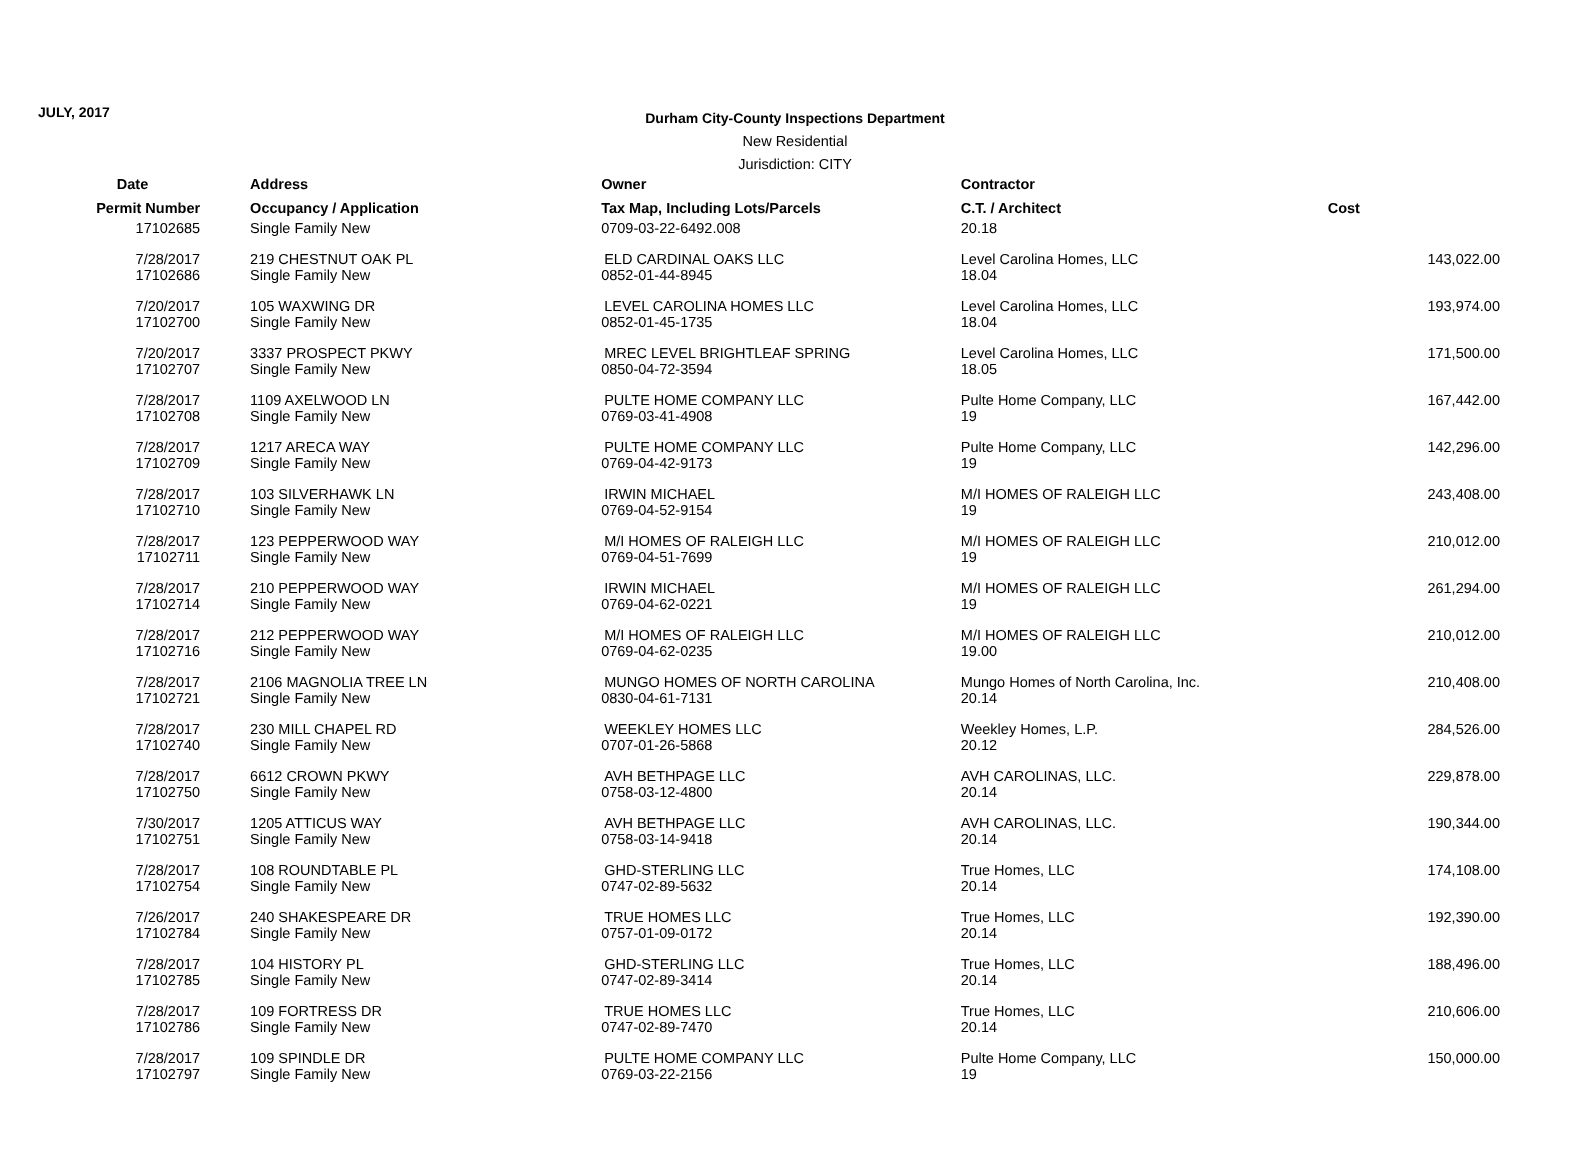JULY, 2017
Durham City-County Inspections Department
New Residential
Jurisdiction: CITY
| Date | Address | Owner | Contractor | |
| --- | --- | --- | --- | --- |
| Permit Number | Occupancy / Application | Tax Map, Including Lots/Parcels | C.T. / Architect | Cost |
| 17102685 | Single Family New | 0709-03-22-6492.008 | 20.18 | |
| 7/28/2017 | 219 CHESTNUT OAK PL | ELD CARDINAL OAKS LLC | Level Carolina Homes, LLC | 143,022.00 |
| 17102686 | Single Family New | 0852-01-44-8945 | 18.04 | |
| 7/20/2017 | 105 WAXWING DR | LEVEL CAROLINA HOMES LLC | Level Carolina Homes, LLC | 193,974.00 |
| 17102700 | Single Family New | 0852-01-45-1735 | 18.04 | |
| 7/20/2017 | 3337 PROSPECT PKWY | MREC LEVEL BRIGHTLEAF SPRING | Level Carolina Homes, LLC | 171,500.00 |
| 17102707 | Single Family New | 0850-04-72-3594 | 18.05 | |
| 7/28/2017 | 1109 AXELWOOD LN | PULTE HOME COMPANY LLC | Pulte Home Company, LLC | 167,442.00 |
| 17102708 | Single Family New | 0769-03-41-4908 | 19 | |
| 7/28/2017 | 1217 ARECA WAY | PULTE HOME COMPANY LLC | Pulte Home Company, LLC | 142,296.00 |
| 17102709 | Single Family New | 0769-04-42-9173 | 19 | |
| 7/28/2017 | 103 SILVERHAWK LN | IRWIN MICHAEL | M/I HOMES OF RALEIGH LLC | 243,408.00 |
| 17102710 | Single Family New | 0769-04-52-9154 | 19 | |
| 7/28/2017 | 123 PEPPERWOOD WAY | M/I HOMES OF RALEIGH LLC | M/I HOMES OF RALEIGH LLC | 210,012.00 |
| 17102711 | Single Family New | 0769-04-51-7699 | 19 | |
| 7/28/2017 | 210 PEPPERWOOD WAY | IRWIN MICHAEL | M/I HOMES OF RALEIGH LLC | 261,294.00 |
| 17102714 | Single Family New | 0769-04-62-0221 | 19 | |
| 7/28/2017 | 212 PEPPERWOOD WAY | M/I HOMES OF RALEIGH LLC | M/I HOMES OF RALEIGH LLC | 210,012.00 |
| 17102716 | Single Family New | 0769-04-62-0235 | 19.00 | |
| 7/28/2017 | 2106 MAGNOLIA TREE LN | MUNGO HOMES OF NORTH CAROLINA | Mungo Homes of North Carolina, Inc. | 210,408.00 |
| 17102721 | Single Family New | 0830-04-61-7131 | 20.14 | |
| 7/28/2017 | 230 MILL CHAPEL RD | WEEKLEY HOMES LLC | Weekley Homes, L.P. | 284,526.00 |
| 17102740 | Single Family New | 0707-01-26-5868 | 20.12 | |
| 7/28/2017 | 6612 CROWN PKWY | AVH BETHPAGE LLC | AVH CAROLINAS, LLC. | 229,878.00 |
| 17102750 | Single Family New | 0758-03-12-4800 | 20.14 | |
| 7/30/2017 | 1205 ATTICUS WAY | AVH BETHPAGE LLC | AVH CAROLINAS, LLC. | 190,344.00 |
| 17102751 | Single Family New | 0758-03-14-9418 | 20.14 | |
| 7/28/2017 | 108 ROUNDTABLE PL | GHD-STERLING LLC | True Homes, LLC | 174,108.00 |
| 17102754 | Single Family New | 0747-02-89-5632 | 20.14 | |
| 7/26/2017 | 240 SHAKESPEARE DR | TRUE HOMES LLC | True Homes, LLC | 192,390.00 |
| 17102784 | Single Family New | 0757-01-09-0172 | 20.14 | |
| 7/28/2017 | 104 HISTORY PL | GHD-STERLING LLC | True Homes, LLC | 188,496.00 |
| 17102785 | Single Family New | 0747-02-89-3414 | 20.14 | |
| 7/28/2017 | 109 FORTRESS DR | TRUE HOMES LLC | True Homes, LLC | 210,606.00 |
| 17102786 | Single Family New | 0747-02-89-7470 | 20.14 | |
| 7/28/2017 | 109 SPINDLE DR | PULTE HOME COMPANY LLC | Pulte Home Company, LLC | 150,000.00 |
| 17102797 | Single Family New | 0769-03-22-2156 | 19 | |